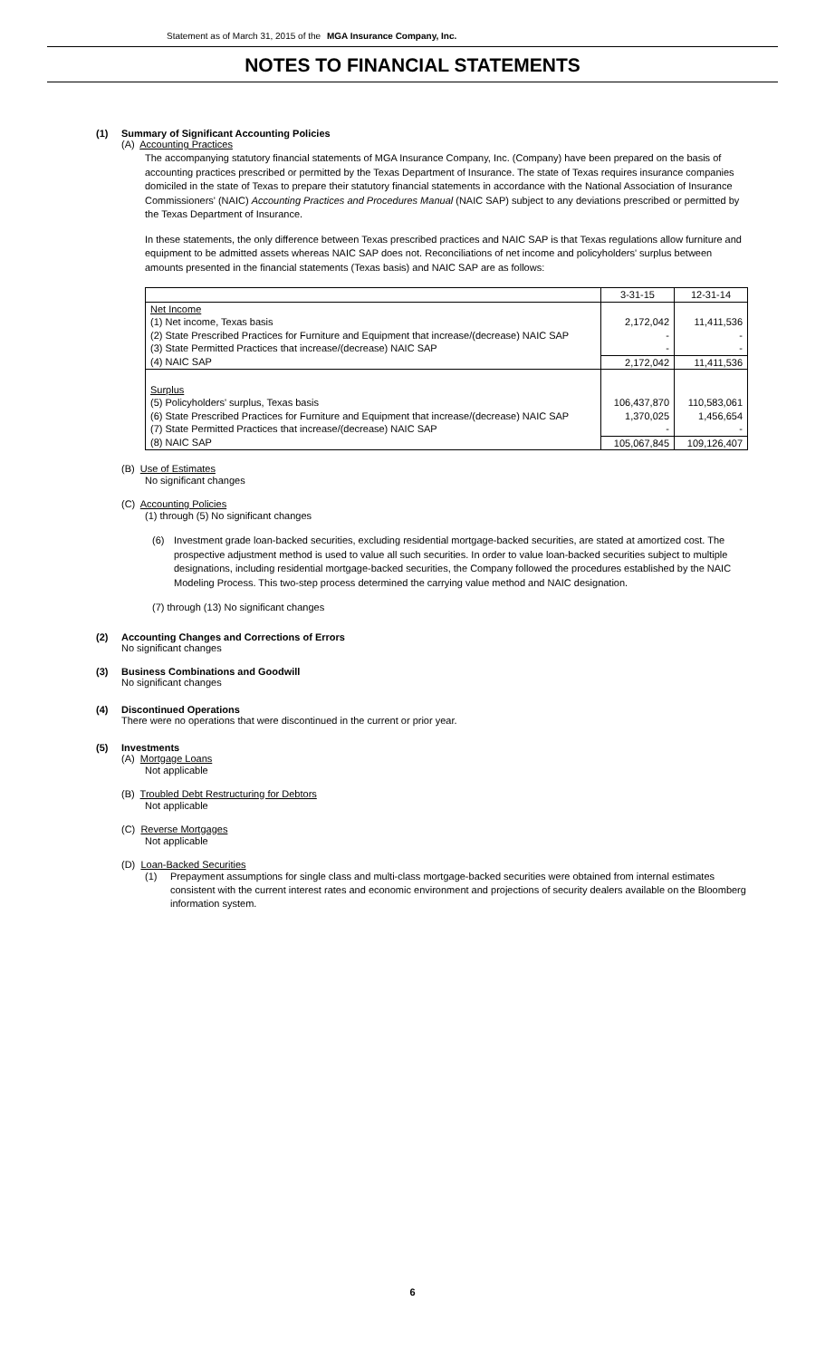Statement as of March 31, 2015 of the MGA Insurance Company, Inc.
NOTES TO FINANCIAL STATEMENTS
(1) Summary of Significant Accounting Policies
(A) Accounting Practices
The accompanying statutory financial statements of MGA Insurance Company, Inc. (Company) have been prepared on the basis of accounting practices prescribed or permitted by the Texas Department of Insurance. The state of Texas requires insurance companies domiciled in the state of Texas to prepare their statutory financial statements in accordance with the National Association of Insurance Commissioners' (NAIC) Accounting Practices and Procedures Manual (NAIC SAP) subject to any deviations prescribed or permitted by the Texas Department of Insurance.
In these statements, the only difference between Texas prescribed practices and NAIC SAP is that Texas regulations allow furniture and equipment to be admitted assets whereas NAIC SAP does not. Reconciliations of net income and policyholders' surplus between amounts presented in the financial statements (Texas basis) and NAIC SAP are as follows:
| | 3-31-15 | 12-31-14 |
| Net Income (1) Net income, Texas basis (2) State Prescribed Practices for Furniture and Equipment that increase/(decrease) NAIC SAP (3) State Permitted Practices that increase/(decrease) NAIC SAP | 2,172,042 - - | 11,411,536 - - |
| (4) NAIC SAP | 2,172,042 | 11,411,536 |
| Surplus (5) Policyholders' surplus, Texas basis (6) State Prescribed Practices for Furniture and Equipment that increase/(decrease) NAIC SAP (7) State Permitted Practices that increase/(decrease) NAIC SAP | 106,437,870 1,370,025 - | 110,583,061 1,456,654 - |
| (8) NAIC SAP | 105,067,845 | 109,126,407 |
(B) Use of Estimates
No significant changes
(C) Accounting Policies
(1) through (5) No significant changes
(6) Investment grade loan-backed securities, excluding residential mortgage-backed securities, are stated at amortized cost. The prospective adjustment method is used to value all such securities. In order to value loan-backed securities subject to multiple designations, including residential mortgage-backed securities, the Company followed the procedures established by the NAIC Modeling Process. This two-step process determined the carrying value method and NAIC designation.
(7) through (13) No significant changes
(2) Accounting Changes and Corrections of Errors
No significant changes
(3) Business Combinations and Goodwill
No significant changes
(4) Discontinued Operations
There were no operations that were discontinued in the current or prior year.
(5) Investments
(A) Mortgage Loans
Not applicable
(B) Troubled Debt Restructuring for Debtors
Not applicable
(C) Reverse Mortgages
Not applicable
(D) Loan-Backed Securities
(1) Prepayment assumptions for single class and multi-class mortgage-backed securities were obtained from internal estimates consistent with the current interest rates and economic environment and projections of security dealers available on the Bloomberg information system.
6